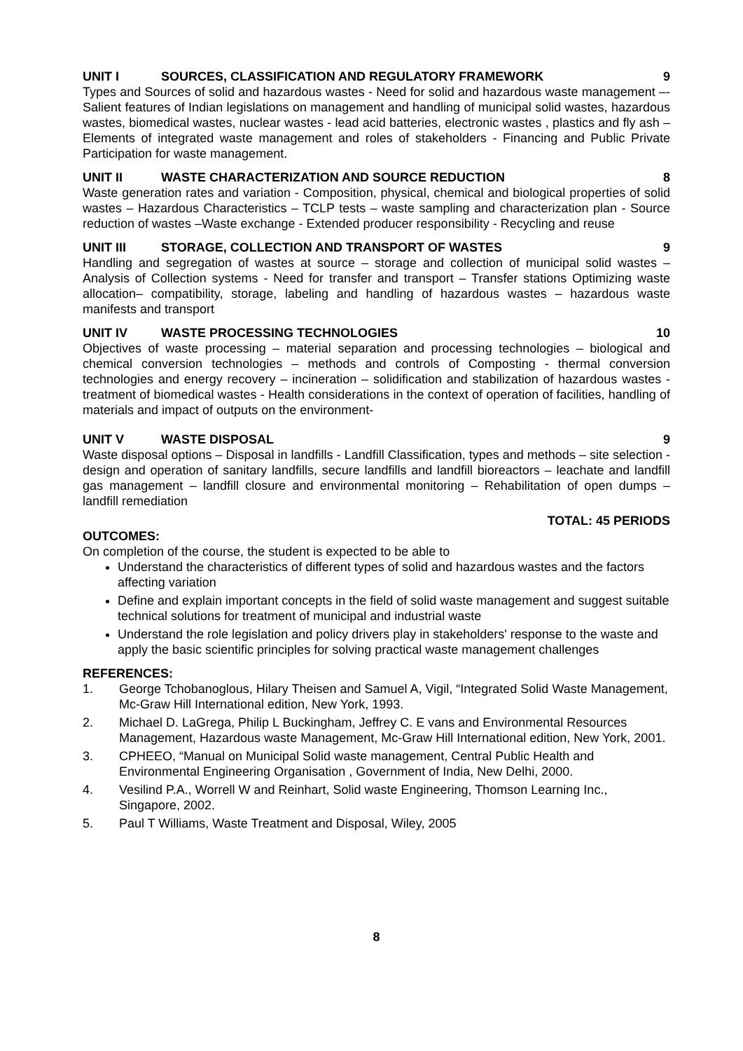UNIT I SOURCES, CLASSIFICATION AND REGULATORY FRAMEWORK 9
Types and Sources of solid and hazardous wastes - Need for solid and hazardous waste management –- Salient features of Indian legislations on management and handling of municipal solid wastes, hazardous wastes, biomedical wastes, nuclear wastes - lead acid batteries, electronic wastes , plastics and fly ash – Elements of integrated waste management and roles of stakeholders - Financing and Public Private Participation for waste management.
UNIT II WASTE CHARACTERIZATION AND SOURCE REDUCTION 8
Waste generation rates and variation - Composition, physical, chemical and biological properties of solid wastes – Hazardous Characteristics – TCLP tests – waste sampling and characterization plan - Source reduction of wastes –Waste exchange - Extended producer responsibility - Recycling and reuse
UNIT III STORAGE, COLLECTION AND TRANSPORT OF WASTES 9
Handling and segregation of wastes at source – storage and collection of municipal solid wastes – Analysis of Collection systems - Need for transfer and transport – Transfer stations Optimizing waste allocation– compatibility, storage, labeling and handling of hazardous wastes – hazardous waste manifests and transport
UNIT IV WASTE PROCESSING TECHNOLOGIES 10
Objectives of waste processing – material separation and processing technologies – biological and chemical conversion technologies – methods and controls of Composting - thermal conversion technologies and energy recovery – incineration – solidification and stabilization of hazardous wastes - treatment of biomedical wastes - Health considerations in the context of operation of facilities, handling of materials and impact of outputs on the environment-
UNIT V WASTE DISPOSAL 9
Waste disposal options – Disposal in landfills - Landfill Classification, types and methods – site selection - design and operation of sanitary landfills, secure landfills and landfill bioreactors – leachate and landfill gas management – landfill closure and environmental monitoring – Rehabilitation of open dumps – landfill remediation
TOTAL: 45 PERIODS
OUTCOMES:
On completion of the course, the student is expected to be able to
Understand the characteristics of different types of solid and hazardous wastes and the factors affecting variation
Define and explain important concepts in the field of solid waste management and suggest suitable technical solutions for treatment of municipal and industrial waste
Understand the role legislation and policy drivers play in stakeholders' response to the waste and apply the basic scientific principles for solving practical waste management challenges
REFERENCES:
1. George Tchobanoglous, Hilary Theisen and Samuel A, Vigil, “Integrated Solid Waste Management, Mc-Graw Hill International edition, New York, 1993.
2. Michael D. LaGrega, Philip L Buckingham, Jeffrey C. E vans and Environmental Resources Management, Hazardous waste Management, Mc-Graw Hill International edition, New York, 2001.
3. CPHEEO, “Manual on Municipal Solid waste management, Central Public Health and Environmental Engineering Organisation , Government of India, New Delhi, 2000.
4. Vesilind P.A., Worrell W and Reinhart, Solid waste Engineering, Thomson Learning Inc., Singapore, 2002.
5. Paul T Williams, Waste Treatment and Disposal, Wiley, 2005
8